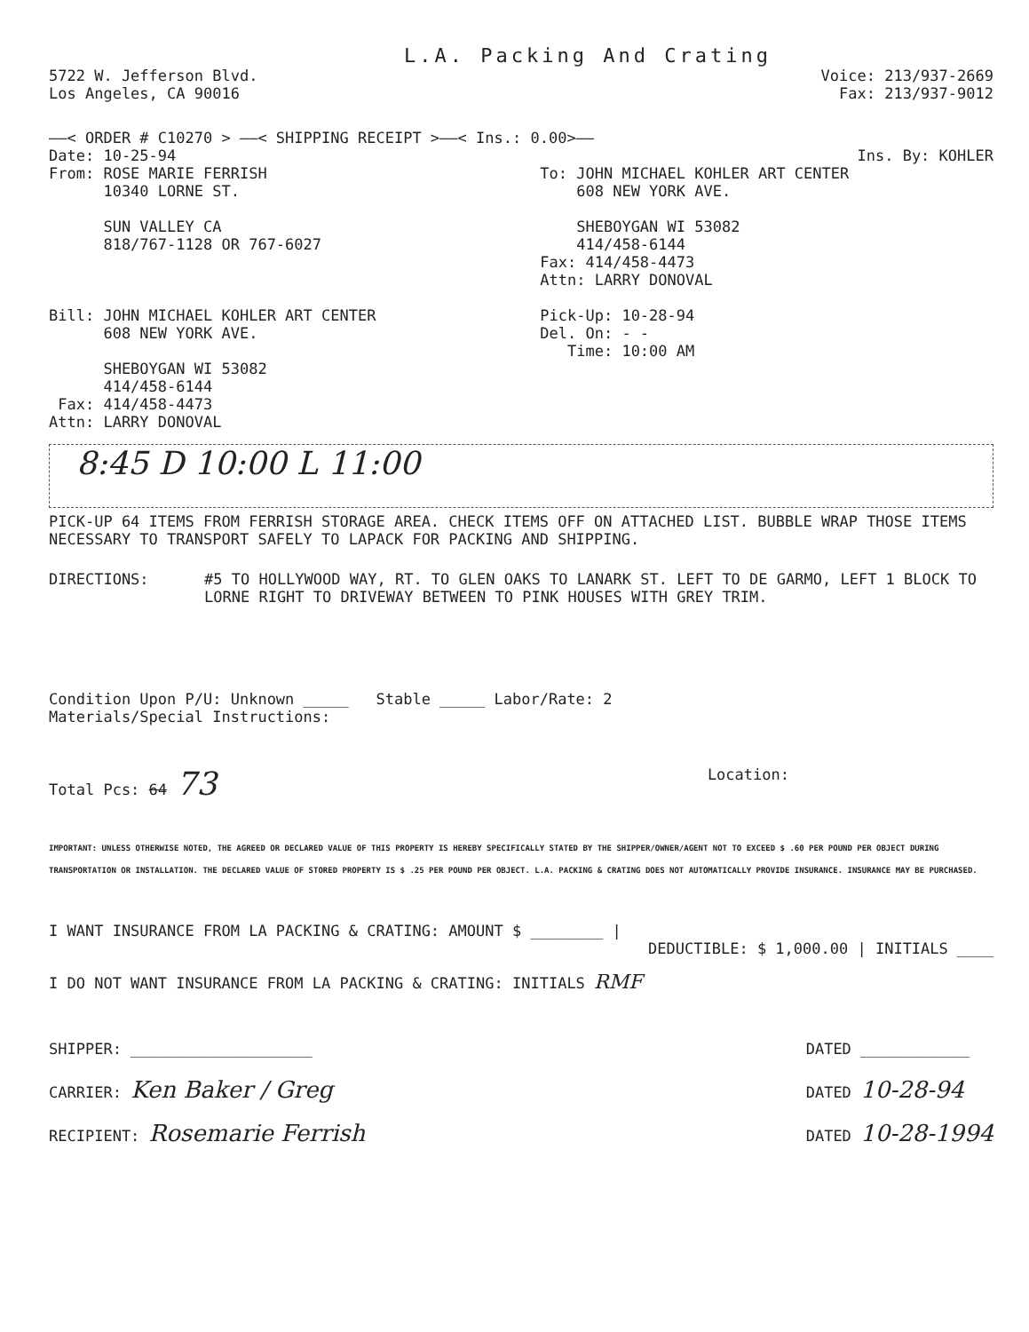L.A. Packing And Crating
5722 W. Jefferson Blvd.
Los Angeles, CA 90016
Voice: 213/937-2669
Fax: 213/937-9012
——< ORDER # C10270 > ——< SHIPPING RECEIPT >——< Ins.: 0.00>——
Date: 10-25-94 Ins. By: KOHLER
From: ROSE MARIE FERRISH
10340 LORNE ST.
SUN VALLEY CA
818/767-1128 OR 767-6027
To: JOHN MICHAEL KOHLER ART CENTER
608 NEW YORK AVE.
SHEBOYGAN WI 53082
414/458-6144
Fax: 414/458-4473
Attn: LARRY DONOVAL
Bill: JOHN MICHAEL KOHLER ART CENTER
608 NEW YORK AVE.
SHEBOYGAN WI 53082
414/458-6144
Fax: 414/458-4473
Attn: LARRY DONOVAL
Pick-Up: 10-28-94
Del. On: - -
Time: 10:00 AM
8:45 D 10:00 L 11:00
PICK-UP 64 ITEMS FROM FERRISH STORAGE AREA. CHECK ITEMS OFF ON ATTACHED LIST. BUBBLE WRAP THOSE ITEMS NECESSARY TO TRANSPORT SAFELY TO LAPACK FOR PACKING AND SHIPPING.
DIRECTIONS: #5 TO HOLLYWOOD WAY, RT. TO GLEN OAKS TO LANARK ST. LEFT TO DE GARMO, LEFT 1 BLOCK TO LORNE RIGHT TO DRIVEWAY BETWEEN TO PINK HOUSES WITH GREY TRIM.
Condition Upon P/U: Unknown _____ Stable _____ Labor/Rate: 2
Materials/Special Instructions:
Total Pcs: 64 73
Location:
IMPORTANT: UNLESS OTHERWISE NOTED, THE AGREED OR DECLARED VALUE OF THIS PROPERTY IS HEREBY SPECIFICALLY STATED BY THE SHIPPER/OWNER/AGENT NOT TO EXCEED $ .60 PER POUND PER OBJECT DURING TRANSPORTATION OR INSTALLATION. THE DECLARED VALUE OF STORED PROPERTY IS $ .25 PER POUND PER OBJECT. L.A. PACKING & CRATING DOES NOT AUTOMATICALLY PROVIDE INSURANCE. INSURANCE MAY BE PURCHASED.
I WANT INSURANCE FROM LA PACKING & CRATING: AMOUNT $ ________ |
DEDUCTIBLE: $ 1,000.00 | INITIALS ____
I DO NOT WANT INSURANCE FROM LA PACKING & CRATING: INITIALS RMF
SHIPPER: ____________________
CARRIER: Ken Baker / Greg
RECIPIENT: Rosemarie Ferrish
DATED ____________
DATED 10-28-94
DATED 10-28-1994